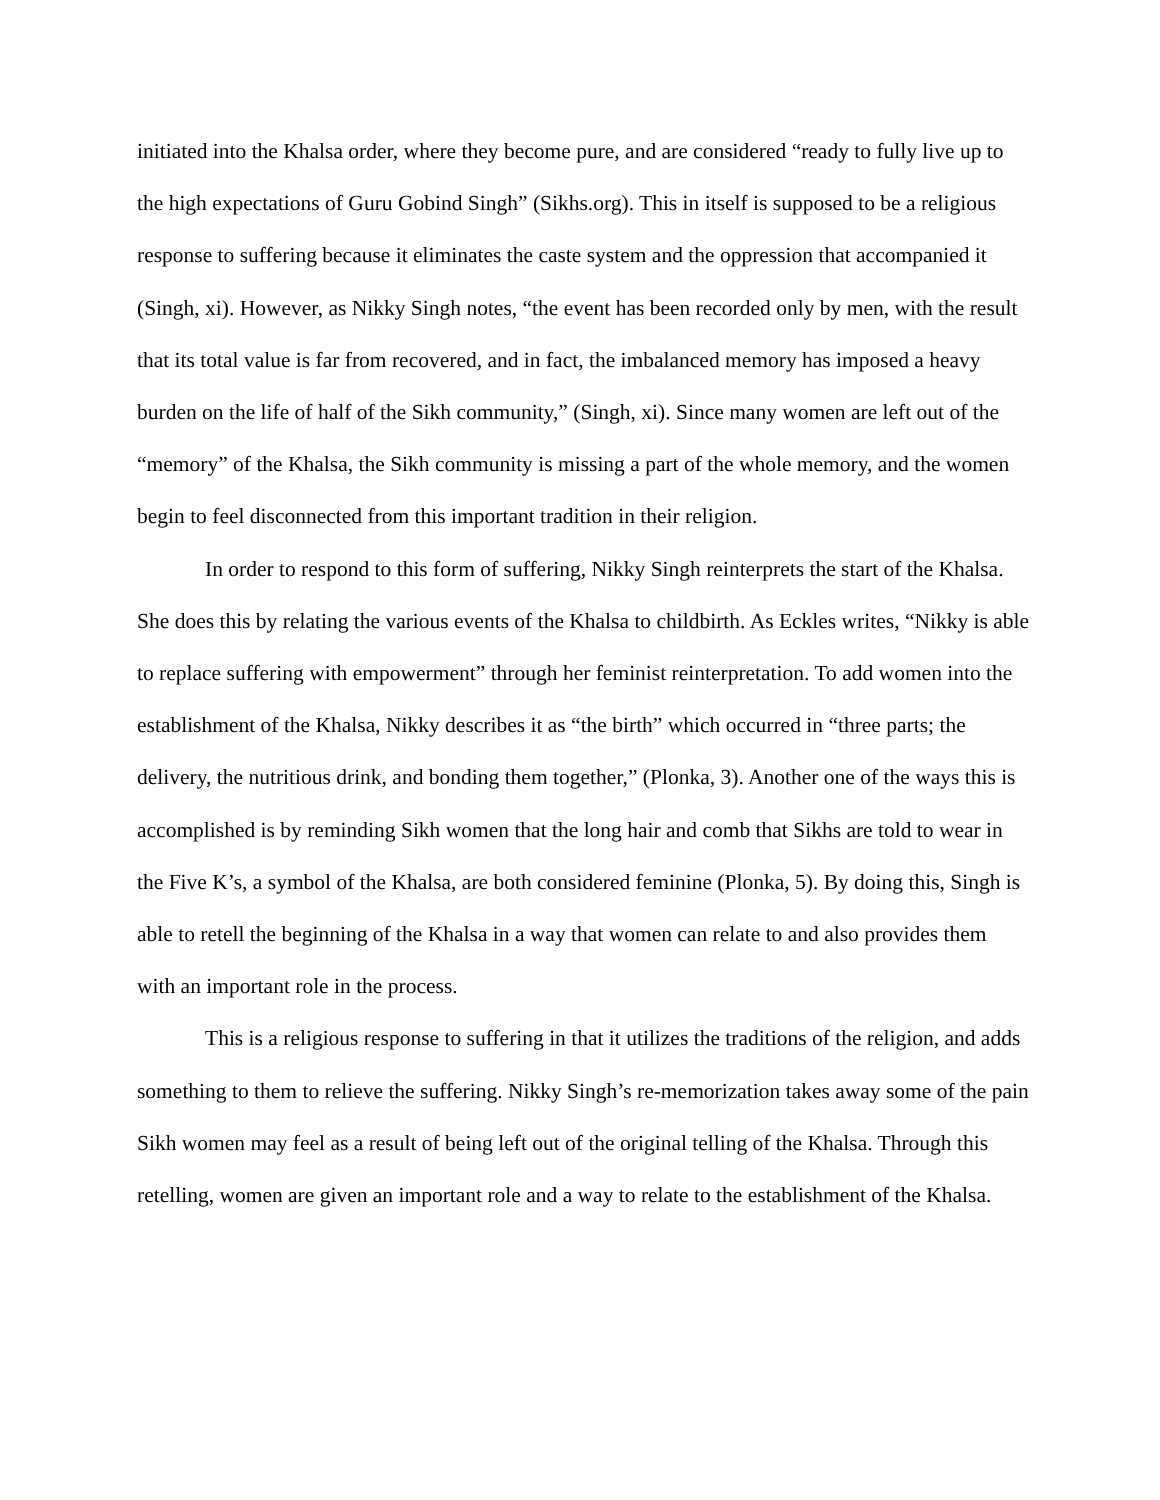initiated into the Khalsa order, where they become pure, and are considered “ready to fully live up to the high expectations of Guru Gobind Singh” (Sikhs.org). This in itself is supposed to be a religious response to suffering because it eliminates the caste system and the oppression that accompanied it (Singh, xi). However, as Nikky Singh notes, “the event has been recorded only by men, with the result that its total value is far from recovered, and in fact, the imbalanced memory has imposed a heavy burden on the life of half of the Sikh community,” (Singh, xi). Since many women are left out of the “memory” of the Khalsa, the Sikh community is missing a part of the whole memory, and the women begin to feel disconnected from this important tradition in their religion.
In order to respond to this form of suffering, Nikky Singh reinterprets the start of the Khalsa. She does this by relating the various events of the Khalsa to childbirth. As Eckles writes, “Nikky is able to replace suffering with empowerment” through her feminist reinterpretation. To add women into the establishment of the Khalsa, Nikky describes it as “the birth” which occurred in “three parts; the delivery, the nutritious drink, and bonding them together,” (Plonka, 3). Another one of the ways this is accomplished is by reminding Sikh women that the long hair and comb that Sikhs are told to wear in the Five K’s, a symbol of the Khalsa, are both considered feminine (Plonka, 5). By doing this, Singh is able to retell the beginning of the Khalsa in a way that women can relate to and also provides them with an important role in the process.
This is a religious response to suffering in that it utilizes the traditions of the religion, and adds something to them to relieve the suffering. Nikky Singh’s re-memorization takes away some of the pain Sikh women may feel as a result of being left out of the original telling of the Khalsa. Through this retelling, women are given an important role and a way to relate to the establishment of the Khalsa.